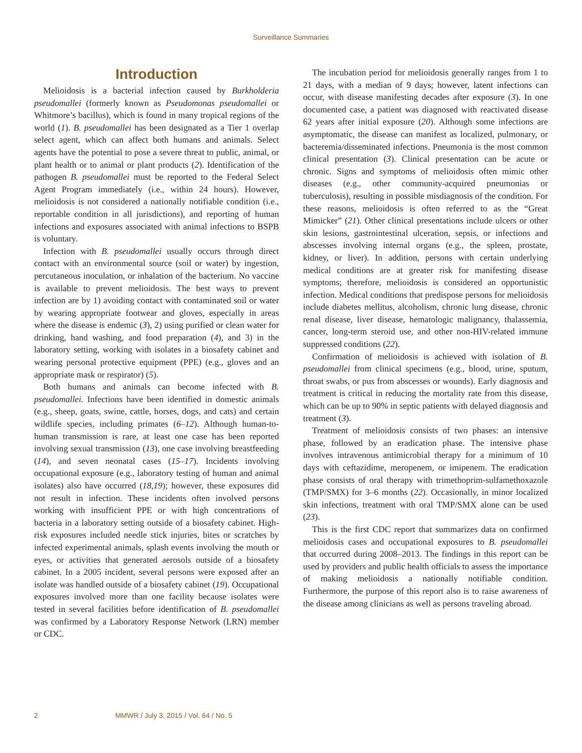Surveillance Summaries
Introduction
Melioidosis is a bacterial infection caused by Burkholderia pseudomallei (formerly known as Pseudomonas pseudomallei or Whitmore’s bacillus), which is found in many tropical regions of the world (1). B. pseudomallei has been designated as a Tier 1 overlap select agent, which can affect both humans and animals. Select agents have the potential to pose a severe threat to public, animal, or plant health or to animal or plant products (2). Identification of the pathogen B. pseudomallei must be reported to the Federal Select Agent Program immediately (i.e., within 24 hours). However, melioidosis is not considered a nationally notifiable condition (i.e., reportable condition in all jurisdictions), and reporting of human infections and exposures associated with animal infections to BSPB is voluntary.
Infection with B. pseudomallei usually occurs through direct contact with an environmental source (soil or water) by ingestion, percutaneous inoculation, or inhalation of the bacterium. No vaccine is available to prevent melioidosis. The best ways to prevent infection are by 1) avoiding contact with contaminated soil or water by wearing appropriate footwear and gloves, especially in areas where the disease is endemic (3), 2) using purified or clean water for drinking, hand washing, and food preparation (4), and 3) in the laboratory setting, working with isolates in a biosafety cabinet and wearing personal protective equipment (PPE) (e.g., gloves and an appropriate mask or respirator) (5).
Both humans and animals can become infected with B. pseudomallei. Infections have been identified in domestic animals (e.g., sheep, goats, swine, cattle, horses, dogs, and cats) and certain wildlife species, including primates (6–12). Although human-to-human transmission is rare, at least one case has been reported involving sexual transmission (13), one case involving breastfeeding (14), and seven neonatal cases (15–17). Incidents involving occupational exposure (e.g., laboratory testing of human and animal isolates) also have occurred (18,19); however, these exposures did not result in infection. These incidents often involved persons working with insufficient PPE or with high concentrations of bacteria in a laboratory setting outside of a biosafety cabinet. High-risk exposures included needle stick injuries, bites or scratches by infected experimental animals, splash events involving the mouth or eyes, or activities that generated aerosols outside of a biosafety cabinet. In a 2005 incident, several persons were exposed after an isolate was handled outside of a biosafety cabinet (19). Occupational exposures involved more than one facility because isolates were tested in several facilities before identification of B. pseudomallei was confirmed by a Laboratory Response Network (LRN) member or CDC.
The incubation period for melioidosis generally ranges from 1 to 21 days, with a median of 9 days; however, latent infections can occur, with disease manifesting decades after exposure (3). In one documented case, a patient was diagnosed with reactivated disease 62 years after initial exposure (20). Although some infections are asymptomatic, the disease can manifest as localized, pulmonary, or bacteremia/disseminated infections. Pneumonia is the most common clinical presentation (3). Clinical presentation can be acute or chronic. Signs and symptoms of melioidosis often mimic other diseases (e.g., other community-acquired pneumonias or tuberculosis), resulting in possible misdiagnosis of the condition. For these reasons, melioidosis is often referred to as the “Great Mimicker” (21). Other clinical presentations include ulcers or other skin lesions, gastrointestinal ulceration, sepsis, or infections and abscesses involving internal organs (e.g., the spleen, prostate, kidney, or liver). In addition, persons with certain underlying medical conditions are at greater risk for manifesting disease symptoms; therefore, melioidosis is considered an opportunistic infection. Medical conditions that predispose persons for melioidosis include diabetes mellitus, alcoholism, chronic lung disease, chronic renal disease, liver disease, hematologic malignancy, thalassemia, cancer, long-term steroid use, and other non-HIV-related immune suppressed conditions (22).
Confirmation of melioidosis is achieved with isolation of B. pseudomallei from clinical specimens (e.g., blood, urine, sputum, throat swabs, or pus from abscesses or wounds). Early diagnosis and treatment is critical in reducing the mortality rate from this disease, which can be up to 90% in septic patients with delayed diagnosis and treatment (3).
Treatment of melioidosis consists of two phases: an intensive phase, followed by an eradication phase. The intensive phase involves intravenous antimicrobial therapy for a minimum of 10 days with ceftazidime, meropenem, or imipenem. The eradication phase consists of oral therapy with trimethoprim-sulfamethoxazole (TMP/SMX) for 3–6 months (22). Occasionally, in minor localized skin infections, treatment with oral TMP/SMX alone can be used (23).
This is the first CDC report that summarizes data on confirmed melioidosis cases and occupational exposures to B. pseudomallei that occurred during 2008–2013. The findings in this report can be used by providers and public health officials to assess the importance of making melioidosis a nationally notifiable condition. Furthermore, the purpose of this report also is to raise awareness of the disease among clinicians as well as persons traveling abroad.
2 MMWR / July 3, 2015 / Vol. 64 / No. 5